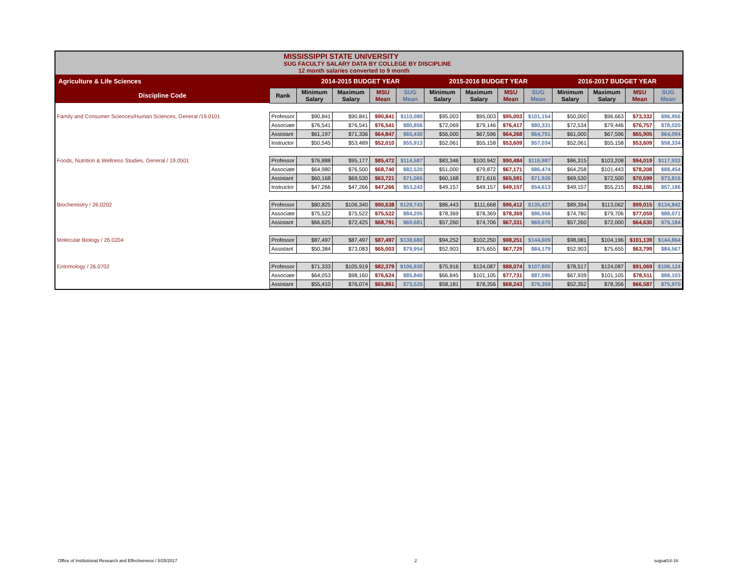| MISSISSIPPI STATE UNIVERSITY SUG FACULTY SALARY DATA BY COLLEGE BY DISCIPLINE 12 month salaries converted to 9 month | | | | | | | | | | | | | |
| Agriculture & Life Sciences | | 2014-2015 BUDGET YEAR | | | | 2015-2016 BUDGET YEAR | | | | 2016-2017 BUDGET YEAR | | | |
| Discipline Code | Rank | Minimum Salary | Maximum Salary | MSU Mean | SUG Mean | Minimum Salary | Maximum Salary | MSU Mean | SUG Mean | Minimum Salary | Maximum Salary | MSU Mean | SUG Mean |
| Family and Consumer Sciences/Human Sciences, General /19.0101 | Professor | $90,841 | $90,841 | $90,841 | $110,080 | $95,003 | $95,003 | $95,003 | $101,154 | $50,000 | $96,663 | $73,332 | $96,956 |
| | Associate | $76,541 | $76,541 | $76,541 | $80,856 | $72,069 | $79,146 | $76,417 | $80,331 | $72,534 | $79,446 | $76,757 | $78,020 |
| | Assistant | $61,197 | $71,336 | $64,847 | $65,430 | $56,000 | $67,596 | $64,268 | $64,751 | $61,000 | $67,596 | $65,905 | $64,094 |
| | Instructor | $50,545 | $53,489 | $52,010 | $55,913 | $52,061 | $55,158 | $53,609 | $57,034 | $52,061 | $55,158 | $53,609 | $58,334 |
| Foods, Nutrition & Wellness Studies, General / 19.0501 | Professor | $76,888 | $95,177 | $85,472 | $114,587 | $83,346 | $100,942 | $90,484 | $116,987 | $86,315 | $103,208 | $94,019 | $117,933 |
| | Associate | $64,980 | $76,500 | $68,740 | $82,520 | $51,000 | $79,872 | $67,171 | $86,474 | $64,258 | $101,443 | $78,208 | $88,454 |
| | Assistant | $60,168 | $69,530 | $63,721 | $71,065 | $60,168 | $71,616 | $65,591 | $71,926 | $69,530 | $72,500 | $70,599 | $73,816 |
| | Instructor | $47,266 | $47,266 | $47,266 | $53,243 | $49,157 | $49,157 | $49,157 | $54,613 | $49,157 | $55,215 | $52,186 | $57,186 |
| Biochemistry / 26.0202 | Professor | $80,825 | $106,340 | $90,638 | $129,743 | $86,443 | $111,668 | $96,412 | $135,427 | $89,394 | $113,062 | $99,015 | $134,842 |
| | Associate | $75,522 | $75,522 | $75,522 | $84,205 | $78,369 | $78,369 | $78,369 | $86,956 | $74,780 | $79,706 | $77,059 | $88,071 |
| | Assistant | $66,625 | $72,425 | $68,791 | $69,681 | $57,260 | $74,706 | $67,331 | $69,670 | $57,260 | $72,000 | $64,630 | $75,184 |
| Molecular Biology / 26.0204 | Professor | $87,497 | $87,497 | $87,497 | $138,680 | $94,252 | $102,250 | $98,251 | $144,609 | $98,081 | $104,196 | $101,139 | $144,864 |
| | Assistant | $50,384 | $73,083 | $65,003 | $79,954 | $52,903 | $75,655 | $67,729 | $84,179 | $52,903 | $75,655 | $63,799 | $84,567 |
| Entomology / 26.0702 | Professor | $71,333 | $105,919 | $82,379 | $106,930 | $75,916 | $124,087 | $88,074 | $107,805 | $78,517 | $124,087 | $91,069 | $106,124 |
| | Associate | $64,053 | $98,160 | $76,624 | $85,840 | $66,845 | $101,105 | $77,731 | $87,095 | $67,939 | $101,105 | $78,511 | $88,103 |
| | Assistant | $55,410 | $76,074 | $65,861 | $73,525 | $58,181 | $78,356 | $68,243 | $76,359 | $52,352 | $78,356 | $66,587 | $75,970 |
Office of Institutional Research and Effectiveness / 5/25/2017 2 sugsal14-16